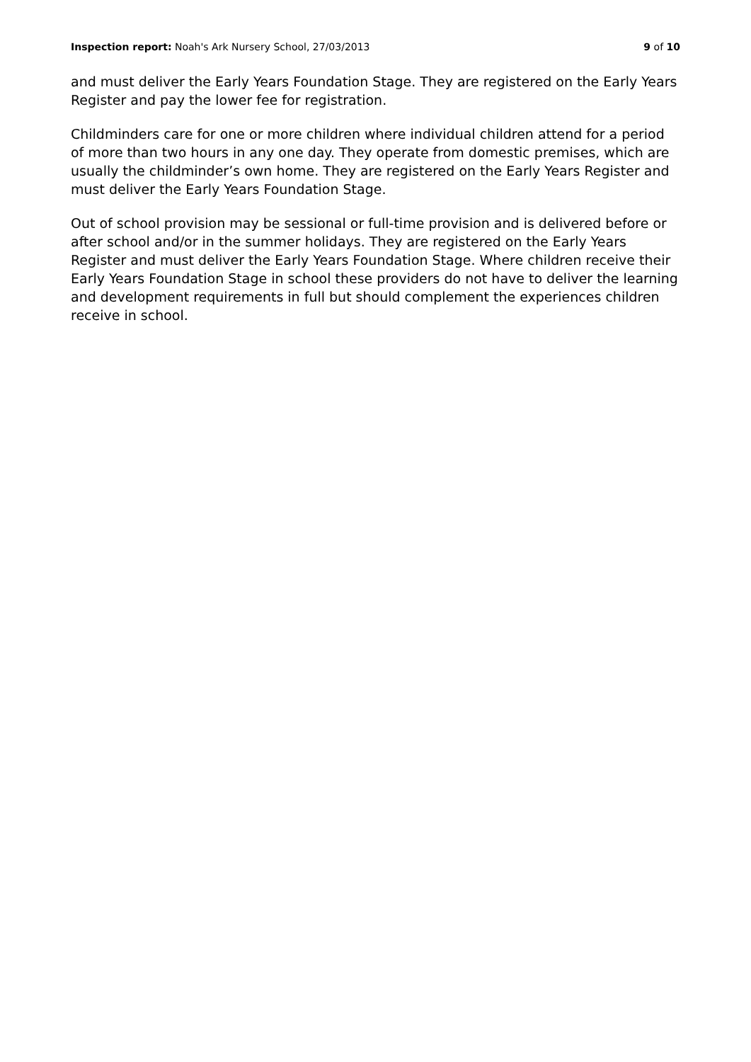Inspection report: Noah's Ark Nursery School, 27/03/2013 9 of 10
and must deliver the Early Years Foundation Stage. They are registered on the Early Years Register and pay the lower fee for registration.
Childminders care for one or more children where individual children attend for a period of more than two hours in any one day. They operate from domestic premises, which are usually the childminder’s own home. They are registered on the Early Years Register and must deliver the Early Years Foundation Stage.
Out of school provision may be sessional or full-time provision and is delivered before or after school and/or in the summer holidays. They are registered on the Early Years Register and must deliver the Early Years Foundation Stage. Where children receive their Early Years Foundation Stage in school these providers do not have to deliver the learning and development requirements in full but should complement the experiences children receive in school.